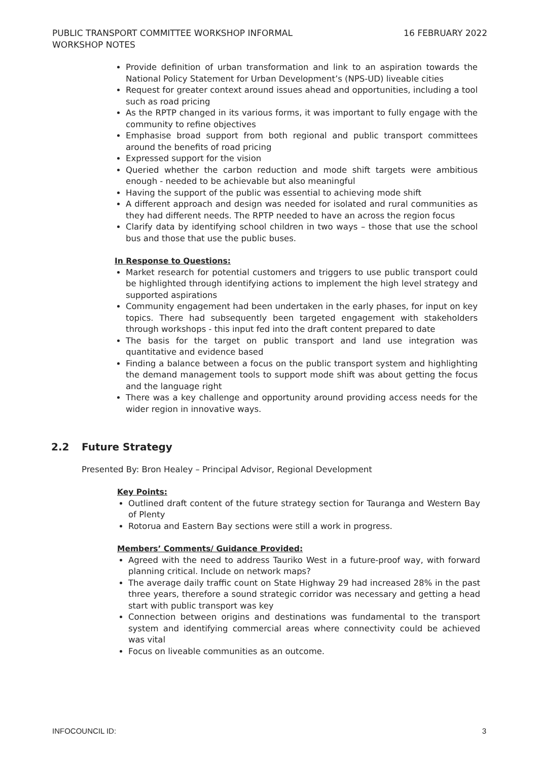PUBLIC TRANSPORT COMMITTEE WORKSHOP INFORMAL
WORKSHOP NOTES
16 FEBRUARY 2022
Provide definition of urban transformation and link to an aspiration towards the National Policy Statement for Urban Development’s (NPS-UD) liveable cities
Request for greater context around issues ahead and opportunities, including a tool such as road pricing
As the RPTP changed in its various forms, it was important to fully engage with the community to refine objectives
Emphasise broad support from both regional and public transport committees around the benefits of road pricing
Expressed support for the vision
Queried whether the carbon reduction and mode shift targets were ambitious enough - needed to be achievable but also meaningful
Having the support of the public was essential to achieving mode shift
A different approach and design was needed for isolated and rural communities as they had different needs. The RPTP needed to have an across the region focus
Clarify data by identifying school children in two ways – those that use the school bus and those that use the public buses.
In Response to Questions:
Market research for potential customers and triggers to use public transport could be highlighted through identifying actions to implement the high level strategy and supported aspirations
Community engagement had been undertaken in the early phases, for input on key topics. There had subsequently been targeted engagement with stakeholders through workshops - this input fed into the draft content prepared to date
The basis for the target on public transport and land use integration was quantitative and evidence based
Finding a balance between a focus on the public transport system and highlighting the demand management tools to support mode shift was about getting the focus and the language right
There was a key challenge and opportunity around providing access needs for the wider region in innovative ways.
2.2 Future Strategy
Presented By: Bron Healey – Principal Advisor, Regional Development
Key Points:
Outlined draft content of the future strategy section for Tauranga and Western Bay of Plenty
Rotorua and Eastern Bay sections were still a work in progress.
Members’ Comments/ Guidance Provided:
Agreed with the need to address Tauriko West in a future-proof way, with forward planning critical. Include on network maps?
The average daily traffic count on State Highway 29 had increased 28% in the past three years, therefore a sound strategic corridor was necessary and getting a head start with public transport was key
Connection between origins and destinations was fundamental to the transport system and identifying commercial areas where connectivity could be achieved was vital
Focus on liveable communities as an outcome.
INFOCOUNCIL ID: 3